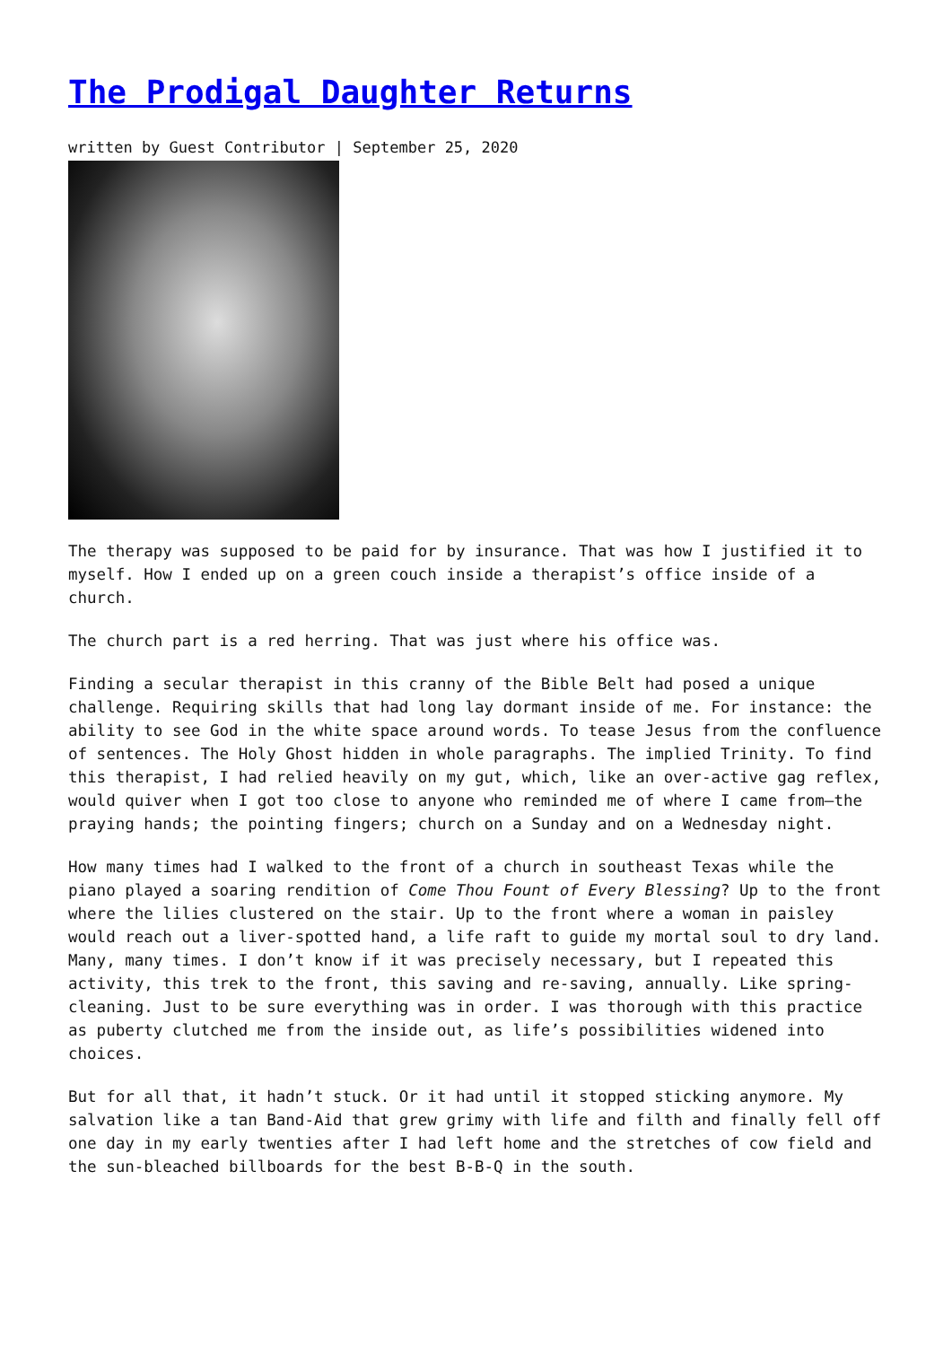The Prodigal Daughter Returns
written by Guest Contributor | September 25, 2020
The therapy was supposed to be paid for by insurance. That was how I justified it to myself. How I ended up on a green couch inside a therapist’s office inside of a church.
The church part is a red herring. That was just where his office was.
Finding a secular therapist in this cranny of the Bible Belt had posed a unique challenge. Requiring skills that had long lay dormant inside of me. For instance: the ability to see God in the white space around words. To tease Jesus from the confluence of sentences. The Holy Ghost hidden in whole paragraphs. The implied Trinity. To find this therapist, I had relied heavily on my gut, which, like an over-active gag reflex, would quiver when I got too close to anyone who reminded me of where I came from—the praying hands; the pointing fingers; church on a Sunday and on a Wednesday night.
How many times had I walked to the front of a church in southeast Texas while the piano played a soaring rendition of Come Thou Fount of Every Blessing? Up to the front where the lilies clustered on the stair. Up to the front where a woman in paisley would reach out a liver-spotted hand, a life raft to guide my mortal soul to dry land. Many, many times. I don’t know if it was precisely necessary, but I repeated this activity, this trek to the front, this saving and re-saving, annually. Like spring-cleaning. Just to be sure everything was in order. I was thorough with this practice as puberty clutched me from the inside out, as life’s possibilities widened into choices.
But for all that, it hadn’t stuck. Or it had until it stopped sticking anymore. My salvation like a tan Band-Aid that grew grimy with life and filth and finally fell off one day in my early twenties after I had left home and the stretches of cow field and the sun-bleached billboards for the best B-B-Q in the south.